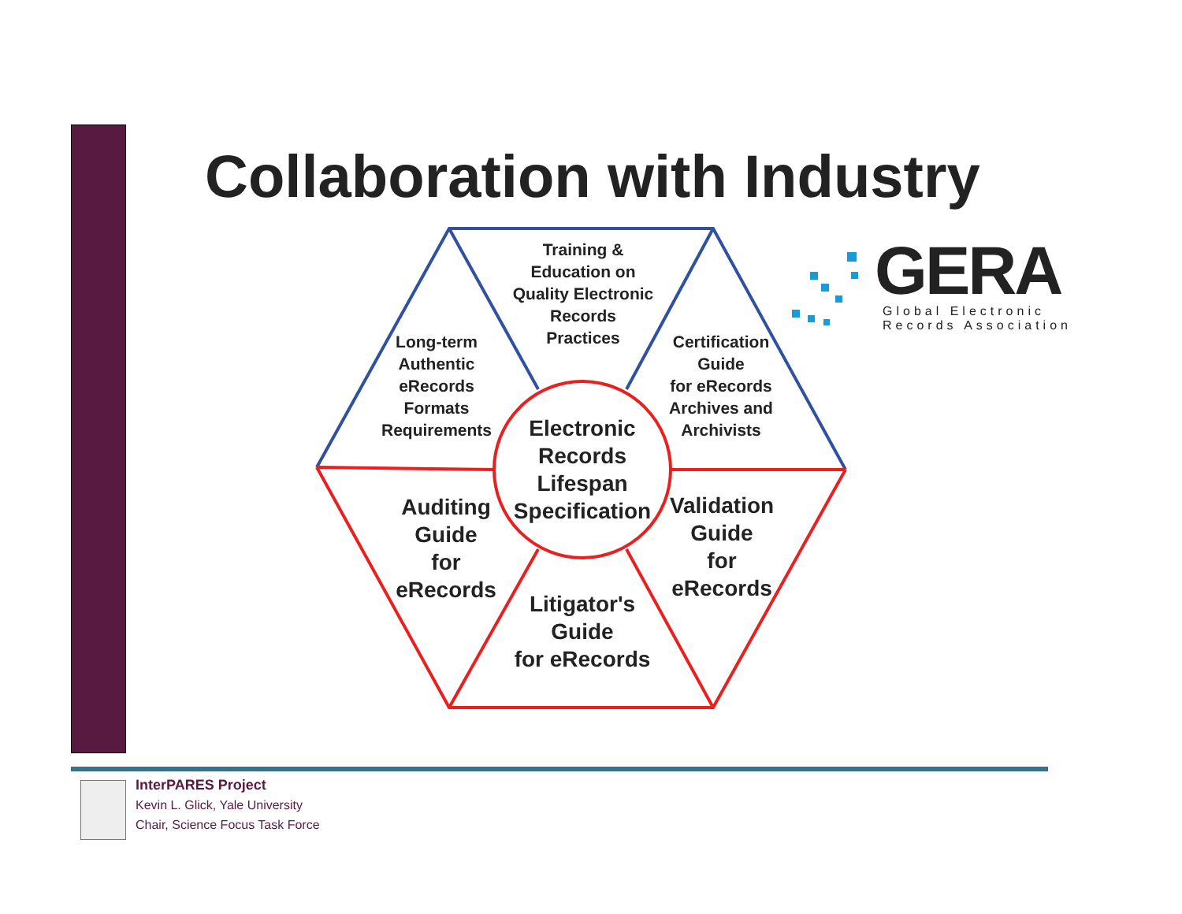Collaboration with Industry
Training &
Education on
Quality Electronic
Records
Practices
Long-term
Authentic
eRecords
Formats
Requirements
Certification
Guide
for eRecords
Archives and
Archivists
Electronic
Records
Lifespan
Specification
Auditing
Guide
for
eRecords
Validation
Guide
for
eRecords
Litigator's
Guide
for eRecords
GERA
Global Electronic
Records Association
InterPARES Project
Kevin L. Glick, Yale University
Chair, Science Focus Task Force